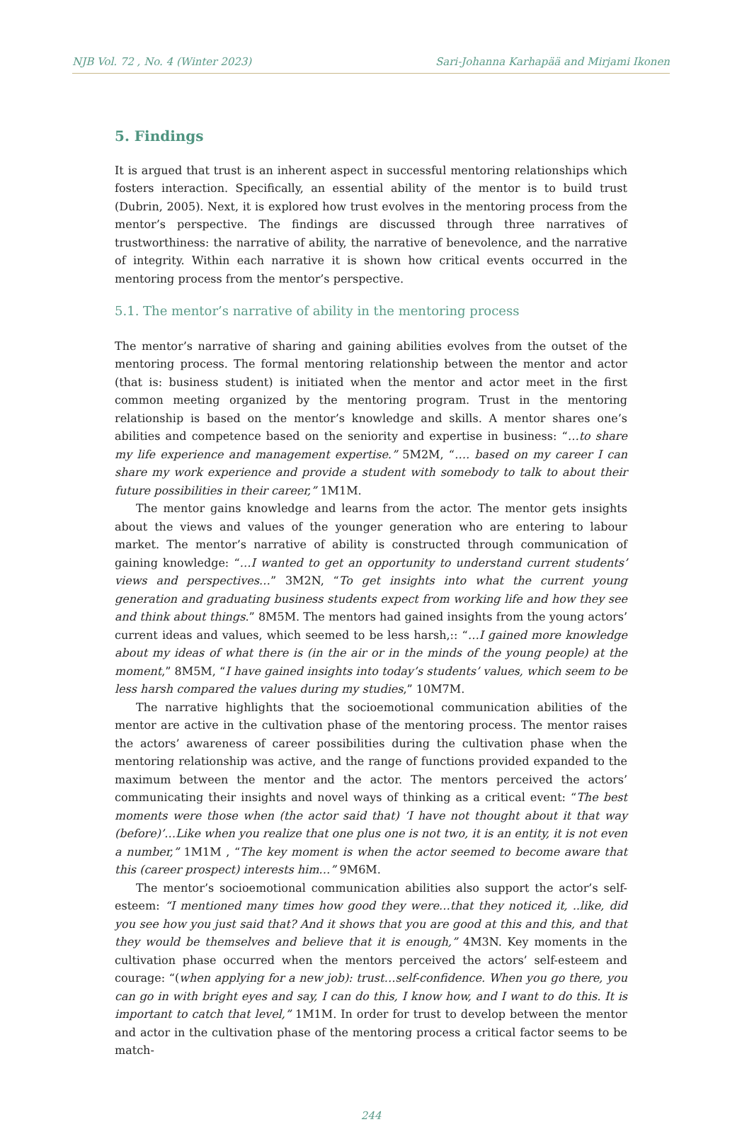NJB Vol. 72 , No. 4 (Winter 2023) Sari-Johanna Karhapää and Mirjami Ikonen
5. Findings
It is argued that trust is an inherent aspect in successful mentoring relationships which fosters interaction. Specifically, an essential ability of the mentor is to build trust (Dubrin, 2005). Next, it is explored how trust evolves in the mentoring process from the mentor’s perspective. The findings are discussed through three narratives of trustworthiness: the narrative of ability, the narrative of benevolence, and the narrative of integrity. Within each narrative it is shown how critical events occurred in the mentoring process from the mentor’s perspective.
5.1. The mentor’s narrative of ability in the mentoring process
The mentor’s narrative of sharing and gaining abilities evolves from the outset of the mentoring process. The formal mentoring relationship between the mentor and actor (that is: business student) is initiated when the mentor and actor meet in the first common meeting organized by the mentoring program. Trust in the mentoring relationship is based on the mentor’s knowledge and skills. A mentor shares one’s abilities and competence based on the seniority and expertise in business: “…to share my life experience and management expertise.” 5M2M, “…. based on my career I can share my work experience and provide a student with somebody to talk to about their future possibilities in their career,” 1M1M.
The mentor gains knowledge and learns from the actor. The mentor gets insights about the views and values of the younger generation who are entering to labour market. The mentor’s narrative of ability is constructed through communication of gaining knowledge: “…I wanted to get an opportunity to understand current students’ views and perspectives…” 3M2N, “To get insights into what the current young generation and graduating business students expect from working life and how they see and think about things.” 8M5M. The mentors had gained insights from the young actors’ current ideas and values, which seemed to be less harsh,:: “…I gained more knowledge about my ideas of what there is (in the air or in the minds of the young people) at the moment,” 8M5M, “I have gained insights into today’s students’ values, which seem to be less harsh compared the values during my studies,” 10M7M.
The narrative highlights that the socioemotional communication abilities of the mentor are active in the cultivation phase of the mentoring process. The mentor raises the actors’ awareness of career possibilities during the cultivation phase when the mentoring relationship was active, and the range of functions provided expanded to the maximum between the mentor and the actor. The mentors perceived the actors’ communicating their insights and novel ways of thinking as a critical event: “The best moments were those when (the actor said that) ‘I have not thought about it that way (before)’…Like when you realize that one plus one is not two, it is an entity, it is not even a number,” 1M1M , “The key moment is when the actor seemed to become aware that this (career prospect) interests him…” 9M6M.
The mentor’s socioemotional communication abilities also support the actor’s self-esteem: “I mentioned many times how good they were…that they noticed it, ..like, did you see how you just said that? And it shows that you are good at this and this, and that they would be themselves and believe that it is enough,” 4M3N. Key moments in the cultivation phase occurred when the mentors perceived the actors’ self-esteem and courage: “(when applying for a new job): trust…self-confidence. When you go there, you can go in with bright eyes and say, I can do this, I know how, and I want to do this. It is important to catch that level,” 1M1M. In order for trust to develop between the mentor and actor in the cultivation phase of the mentoring process a critical factor seems to be match-
244